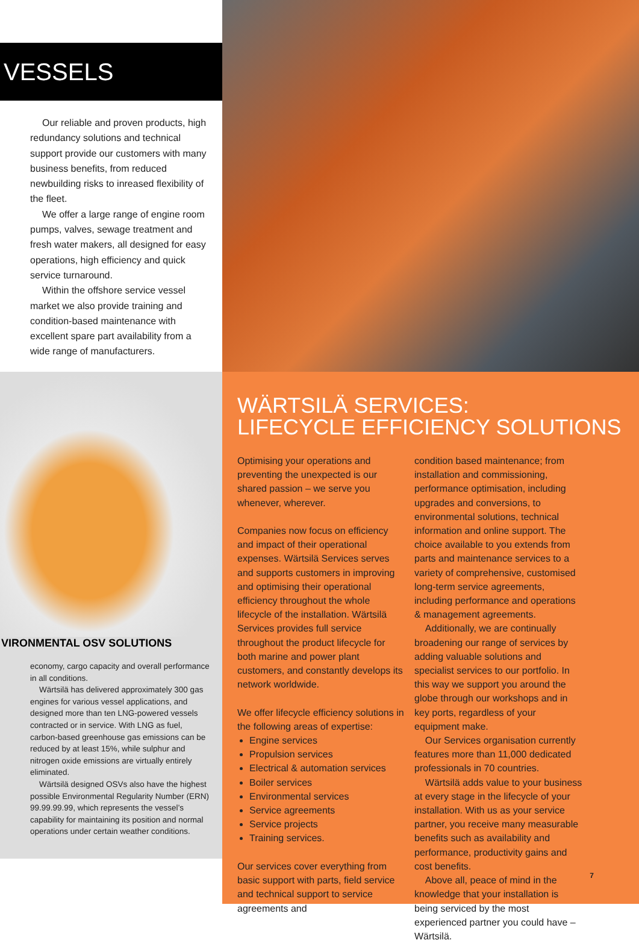VESSELS
Our reliable and proven products, high redundancy solutions and technical support provide our customers with many business benefits, from reduced newbuilding risks to inreased flexibility of the fleet.
We offer a large range of engine room pumps, valves, sewage treatment and fresh water makers, all designed for easy operations, high efficiency and quick service turnaround.
Within the offshore service vessel market we also provide training and condition-based maintenance with excellent spare part availability from a wide range of manufacturers.
VIRONMENTAL OSV SOLUTIONS
economy, cargo capacity and overall performance in all conditions.
Wärtsilä has delivered approximately 300 gas engines for various vessel applications, and designed more than ten LNG-powered vessels contracted or in service. With LNG as fuel, carbon-based greenhouse gas emissions can be reduced by at least 15%, while sulphur and nitrogen oxide emissions are virtually entirely eliminated.
Wärtsilä designed OSVs also have the highest possible Environmental Regularity Number (ERN) 99.99.99.99, which represents the vessel’s capability for maintaining its position and normal operations under certain weather conditions.
WÄRTSILÄ SERVICES:
LIFECYCLE EFFICIENCY SOLUTIONS
Optimising your operations and preventing the unexpected is our shared passion – we serve you whenever, wherever.
Companies now focus on efficiency and impact of their operational expenses. Wärtsilä Services serves and supports customers in improving and optimising their operational efficiency throughout the whole lifecycle of the installation. Wärtsilä Services provides full service throughout the product lifecycle for both marine and power plant customers, and constantly develops its network worldwide.
We offer lifecycle efficiency solutions in the following areas of expertise:
Engine services
Propulsion services
Electrical & automation services
Boiler services
Environmental services
Service agreements
Service projects
Training services.
Our services cover everything from basic support with parts, field service and technical support to service agreements and
condition based maintenance; from installation and commissioning, performance optimisation, including upgrades and conversions, to environmental solutions, technical information and online support. The choice available to you extends from parts and maintenance services to a variety of comprehensive, customised long-term service agreements, including performance and operations & management agreements.
Additionally, we are continually broadening our range of services by adding valuable solutions and specialist services to our portfolio. In this way we support you around the globe through our workshops and in key ports, regardless of your equipment make.
Our Services organisation currently features more than 11,000 dedicated professionals in 70 countries.
Wärtsilä adds value to your business at every stage in the lifecycle of your installation. With us as your service partner, you receive many measurable benefits such as availability and performance, productivity gains and cost benefits.
Above all, peace of mind in the knowledge that your installation is being serviced by the most experienced partner you could have – Wärtsilä.
7